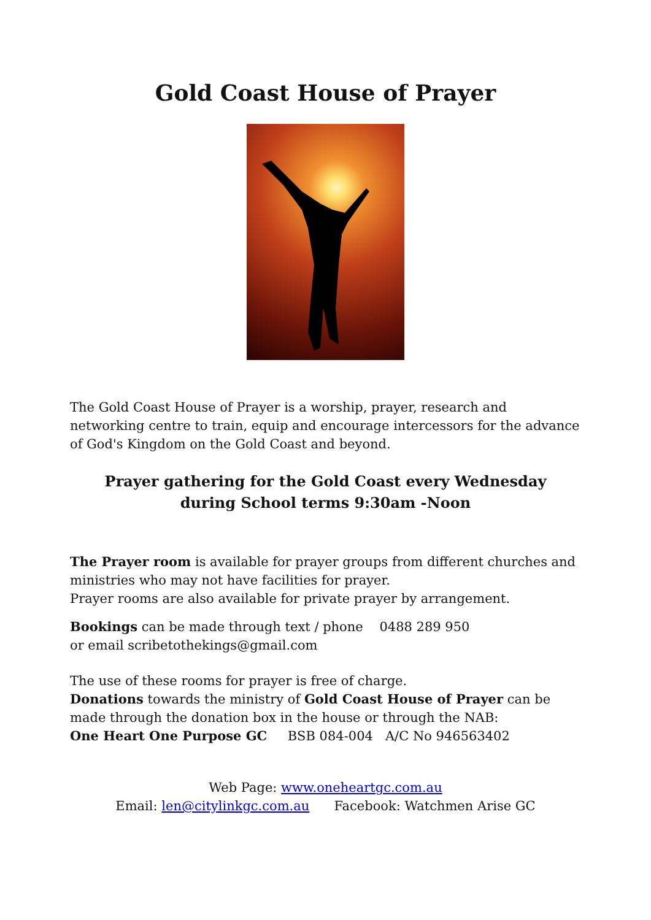Gold Coast House of Prayer
The Gold Coast House of Prayer is a worship, prayer, research and networking centre to train, equip and encourage intercessors for the advance of God's Kingdom on the Gold Coast and beyond.
Prayer gathering for the Gold Coast every Wednesday
during School terms 9:30am -Noon
The Prayer room is available for prayer groups from different churches and ministries who may not have facilities for prayer.
Prayer rooms are also available for private prayer by arrangement.
Bookings can be made through text / phone 0488 289 950
or email scribetothekings@gmail.com
The use of these rooms for prayer is free of charge.
Donations towards the ministry of Gold Coast House of Prayer can be made through the donation box in the house or through the NAB:
One Heart One Purpose GC BSB 084-004 A/C No 946563402
Web Page: www.oneheartgc.com.au
Email: len@citylinkgc.com.au Facebook: Watchmen Arise GC